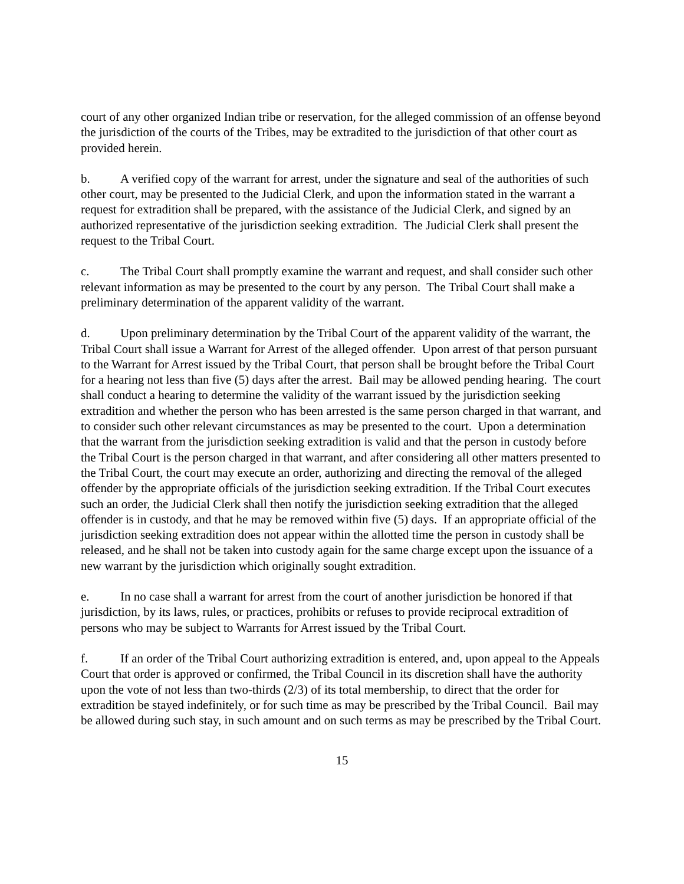court of any other organized Indian tribe or reservation, for the alleged commission of an offense beyond the jurisdiction of the courts of the Tribes, may be extradited to the jurisdiction of that other court as provided herein.
b. A verified copy of the warrant for arrest, under the signature and seal of the authorities of such other court, may be presented to the Judicial Clerk, and upon the information stated in the warrant a request for extradition shall be prepared, with the assistance of the Judicial Clerk, and signed by an authorized representative of the jurisdiction seeking extradition. The Judicial Clerk shall present the request to the Tribal Court.
c. The Tribal Court shall promptly examine the warrant and request, and shall consider such other relevant information as may be presented to the court by any person. The Tribal Court shall make a preliminary determination of the apparent validity of the warrant.
d. Upon preliminary determination by the Tribal Court of the apparent validity of the warrant, the Tribal Court shall issue a Warrant for Arrest of the alleged offender. Upon arrest of that person pursuant to the Warrant for Arrest issued by the Tribal Court, that person shall be brought before the Tribal Court for a hearing not less than five (5) days after the arrest. Bail may be allowed pending hearing. The court shall conduct a hearing to determine the validity of the warrant issued by the jurisdiction seeking extradition and whether the person who has been arrested is the same person charged in that warrant, and to consider such other relevant circumstances as may be presented to the court. Upon a determination that the warrant from the jurisdiction seeking extradition is valid and that the person in custody before the Tribal Court is the person charged in that warrant, and after considering all other matters presented to the Tribal Court, the court may execute an order, authorizing and directing the removal of the alleged offender by the appropriate officials of the jurisdiction seeking extradition. If the Tribal Court executes such an order, the Judicial Clerk shall then notify the jurisdiction seeking extradition that the alleged offender is in custody, and that he may be removed within five (5) days. If an appropriate official of the jurisdiction seeking extradition does not appear within the allotted time the person in custody shall be released, and he shall not be taken into custody again for the same charge except upon the issuance of a new warrant by the jurisdiction which originally sought extradition.
e. In no case shall a warrant for arrest from the court of another jurisdiction be honored if that jurisdiction, by its laws, rules, or practices, prohibits or refuses to provide reciprocal extradition of persons who may be subject to Warrants for Arrest issued by the Tribal Court.
f. If an order of the Tribal Court authorizing extradition is entered, and, upon appeal to the Appeals Court that order is approved or confirmed, the Tribal Council in its discretion shall have the authority upon the vote of not less than two-thirds (2/3) of its total membership, to direct that the order for extradition be stayed indefinitely, or for such time as may be prescribed by the Tribal Council. Bail may be allowed during such stay, in such amount and on such terms as may be prescribed by the Tribal Court.
15